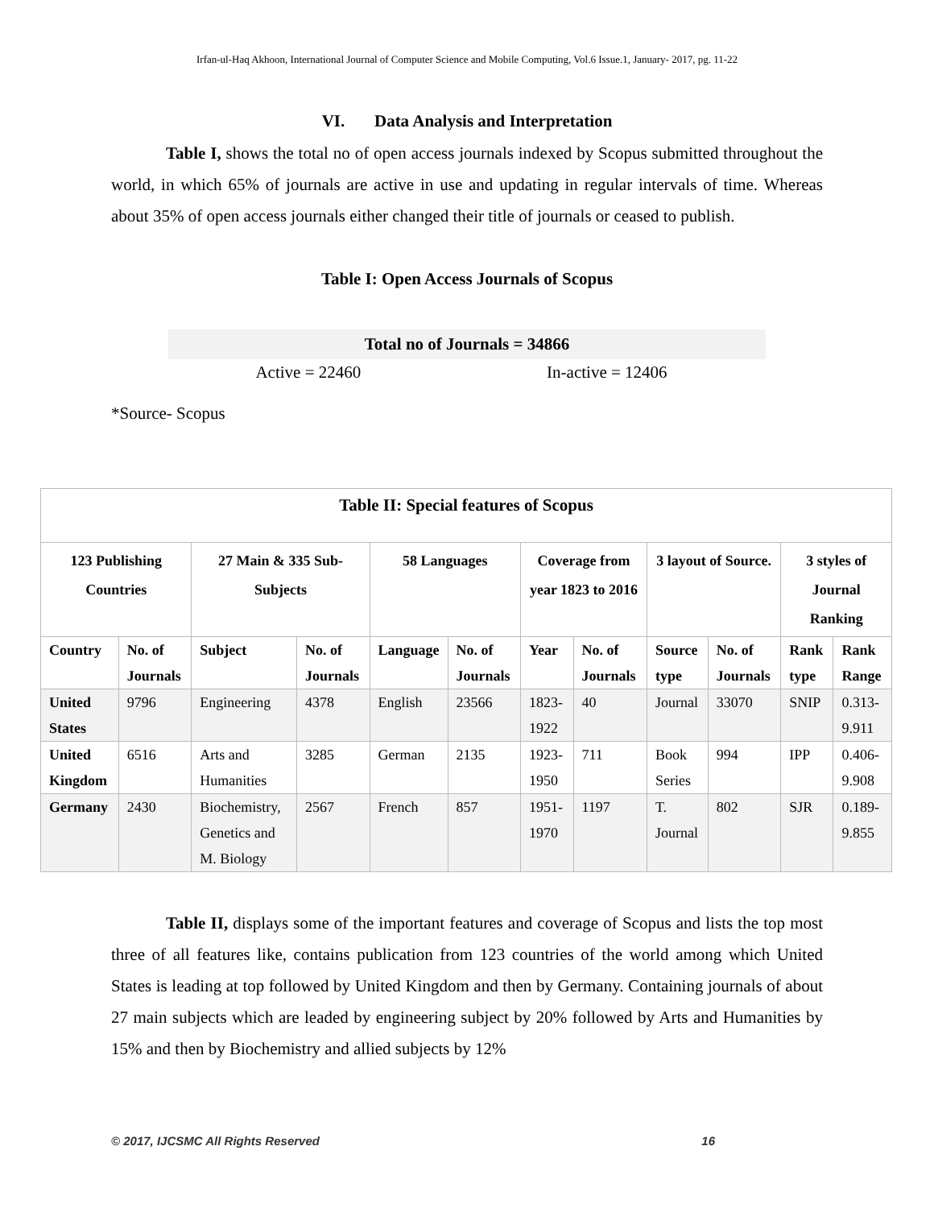Irfan-ul-Haq Akhoon, International Journal of Computer Science and Mobile Computing, Vol.6 Issue.1, January- 2017, pg. 11-22
VI. Data Analysis and Interpretation
Table I, shows the total no of open access journals indexed by Scopus submitted throughout the world, in which 65% of journals are active in use and updating in regular intervals of time. Whereas about 35% of open access journals either changed their title of journals or ceased to publish.
Table I: Open Access Journals of Scopus
| Total no of Journals = 34866 | |
| --- | --- |
| Active = 22460 | In-active = 12406 |
*Source- Scopus
| Table II: Special features of Scopus | | | | | | | | | | | |
| --- | --- | --- | --- | --- | --- | --- | --- | --- | --- | --- | --- |
| 123 Publishing Countries | | 27 Main & 335 Sub-Subjects | | 58 Languages | | Coverage from year 1823 to 2016 | | 3 layout of Source. | | 3 styles of Journal Ranking | |
| Country | No. of Journals | Subject | No. of Journals | Language | No. of Journals | Year | No. of Journals | Source type | No. of Journals | Rank type | Rank Range |
| United States | 9796 | Engineering | 4378 | English | 23566 | 1823-1922 | 40 | Journal | 33070 | SNIP | 0.313-9.911 |
| United Kingdom | 6516 | Arts and Humanities | 3285 | German | 2135 | 1923-1950 | 711 | Book Series | 994 | IPP | 0.406-9.908 |
| Germany | 2430 | Biochemistry, Genetics and M. Biology | 2567 | French | 857 | 1951-1970 | 1197 | T. Journal | 802 | SJR | 0.189-9.855 |
Table II, displays some of the important features and coverage of Scopus and lists the top most three of all features like, contains publication from 123 countries of the world among which United States is leading at top followed by United Kingdom and then by Germany. Containing journals of about 27 main subjects which are leaded by engineering subject by 20% followed by Arts and Humanities by 15% and then by Biochemistry and allied subjects by 12%
© 2017, IJCSMC All Rights Reserved 16